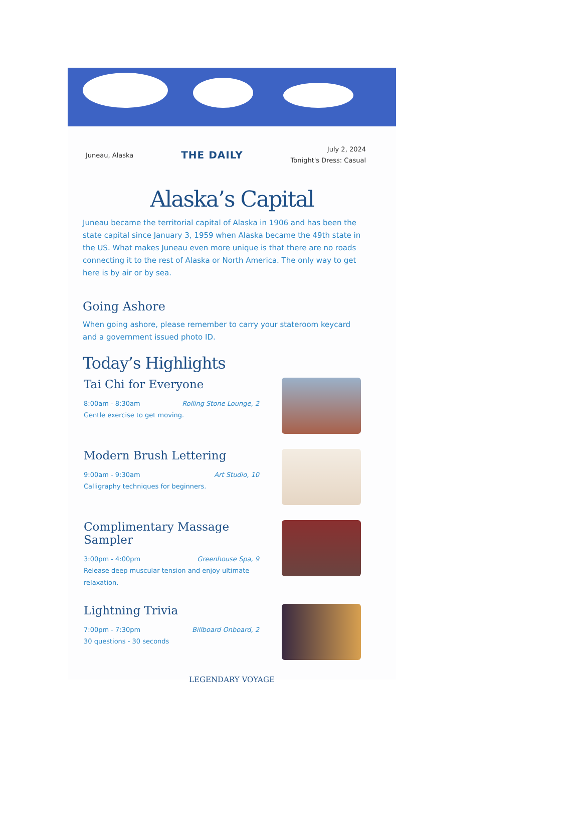Juneau, Alaska THE DAILY July 2, 2024
Tonight's Dress: Casual
Alaska’s Capital
Juneau became the territorial capital of Alaska in 1906 and has been the state capital since January 3, 1959 when Alaska became the 49th state in the US. What makes Juneau even more unique is that there are no roads connecting it to the rest of Alaska or North America. The only way to get here is by air or by sea.
Going Ashore
When going ashore, please remember to carry your stateroom keycard and a government issued photo ID.
Today’s Highlights
Tai Chi for Everyone
8:00am - 8:30am Rolling Stone Lounge, 2
Gentle exercise to get moving.
Modern Brush Lettering
9:00am - 9:30am Art Studio, 10
Calligraphy techniques for beginners.
Complimentary Massage Sampler
3:00pm - 4:00pm Greenhouse Spa, 9
Release deep muscular tension and enjoy ultimate relaxation.
Lightning Trivia
7:00pm - 7:30pm Billboard Onboard, 2
30 questions - 30 seconds
LEGENDARY VOYAGE